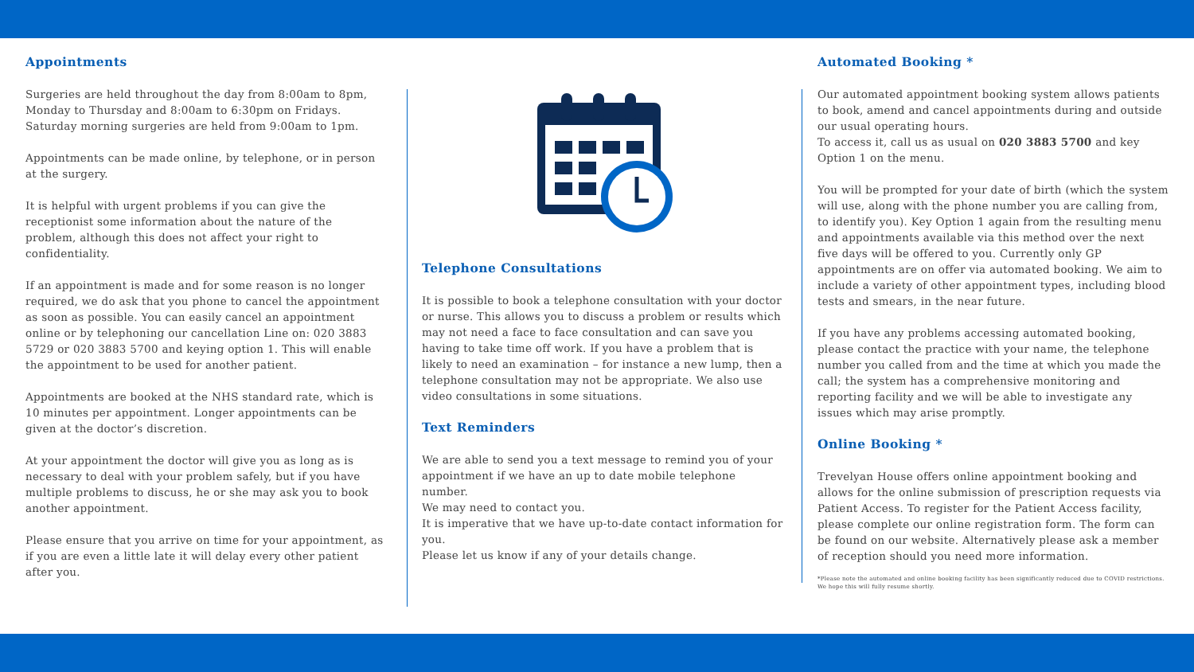Appointments
Surgeries are held throughout the day from 8:00am to 8pm, Monday to Thursday and 8:00am to 6:30pm on Fridays. Saturday morning surgeries are held from 9:00am to 1pm.
Appointments can be made online, by telephone, or in person at the surgery.
It is helpful with urgent problems if you can give the receptionist some information about the nature of the problem, although this does not affect your right to confidentiality.
If an appointment is made and for some reason is no longer required, we do ask that you phone to cancel the appointment as soon as possible. You can easily cancel an appointment online or by telephoning our cancellation Line on: 020 3883 5729 or 020 3883 5700 and keying option 1. This will enable the appointment to be used for another patient.
Appointments are booked at the NHS standard rate, which is 10 minutes per appointment. Longer appointments can be given at the doctor’s discretion.
At your appointment the doctor will give you as long as is necessary to deal with your problem safely, but if you have multiple problems to discuss, he or she may ask you to book another appointment.
Please ensure that you arrive on time for your appointment, as if you are even a little late it will delay every other patient after you.
Telephone Consultations
It is possible to book a telephone consultation with your doctor or nurse. This allows you to discuss a problem or results which may not need a face to face consultation and can save you having to take time off work. If you have a problem that is likely to need an examination – for instance a new lump, then a telephone consultation may not be appropriate. We also use video consultations in some situations.
Text Reminders
We are able to send you a text message to remind you of your appointment if we have an up to date mobile telephone number.
We may need to contact you.
It is imperative that we have up-to-date contact information for you.
Please let us know if any of your details change.
Automated Booking *
Our automated appointment booking system allows patients to book, amend and cancel appointments during and outside our usual operating hours.
To access it, call us as usual on 020 3883 5700 and key Option 1 on the menu.
You will be prompted for your date of birth (which the system will use, along with the phone number you are calling from, to identify you). Key Option 1 again from the resulting menu and appointments available via this method over the next five days will be offered to you. Currently only GP appointments are on offer via automated booking. We aim to include a variety of other appointment types, including blood tests and smears, in the near future.
If you have any problems accessing automated booking, please contact the practice with your name, the telephone number you called from and the time at which you made the call; the system has a comprehensive monitoring and reporting facility and we will be able to investigate any issues which may arise promptly.
Online Booking *
Trevelyan House offers online appointment booking and allows for the online submission of prescription requests via Patient Access. To register for the Patient Access facility, please complete our online registration form. The form can be found on our website. Alternatively please ask a member of reception should you need more information.
*Please note the automated and online booking facility has been significantly reduced due to COVID restrictions. We hope this will fully resume shortly.